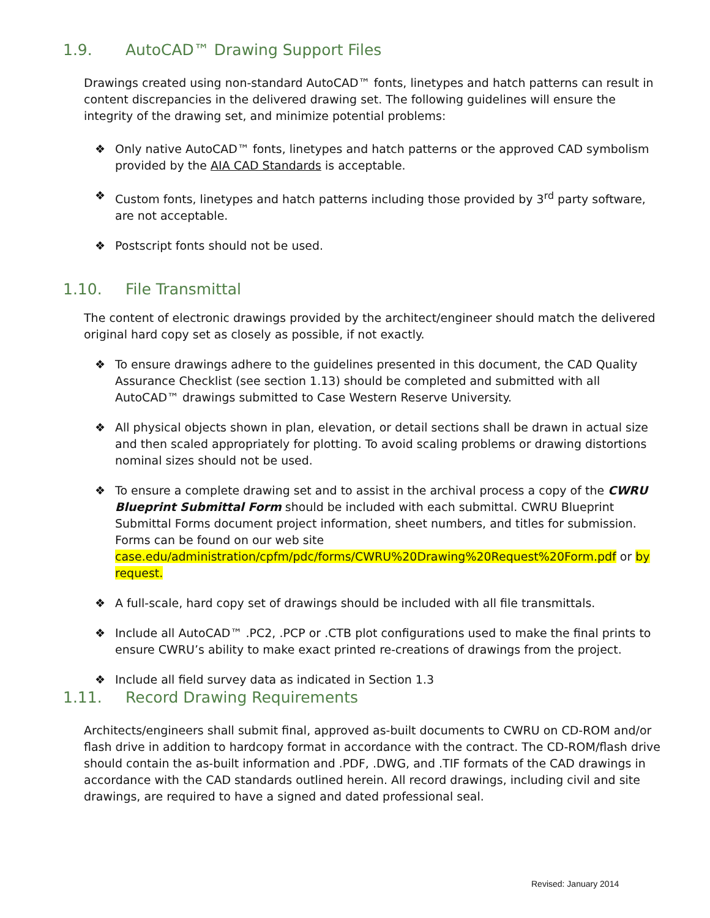1.9. AutoCAD™ Drawing Support Files
Drawings created using non-standard AutoCAD™ fonts, linetypes and hatch patterns can result in content discrepancies in the delivered drawing set. The following guidelines will ensure the integrity of the drawing set, and minimize potential problems:
❖ Only native AutoCAD™ fonts, linetypes and hatch patterns or the approved CAD symbolism provided by the AIA CAD Standards is acceptable.
❖ Custom fonts, linetypes and hatch patterns including those provided by 3<sup>rd</sup> party software, are not acceptable.
❖ Postscript fonts should not be used.
1.10. File Transmittal
The content of electronic drawings provided by the architect/engineer should match the delivered original hard copy set as closely as possible, if not exactly.
❖ To ensure drawings adhere to the guidelines presented in this document, the CAD Quality Assurance Checklist (see section 1.13) should be completed and submitted with all AutoCAD™ drawings submitted to Case Western Reserve University.
❖ All physical objects shown in plan, elevation, or detail sections shall be drawn in actual size and then scaled appropriately for plotting. To avoid scaling problems or drawing distortions nominal sizes should not be used.
❖ To ensure a complete drawing set and to assist in the archival process a copy of the CWRU Blueprint Submittal Form should be included with each submittal. CWRU Blueprint Submittal Forms document project information, sheet numbers, and titles for submission. Forms can be found on our web site case.edu/administration/cpfm/pdc/forms/CWRU%20Drawing%20Request%20Form.pdf or by request.
❖ A full-scale, hard copy set of drawings should be included with all file transmittals.
❖ Include all AutoCAD™ .PC2, .PCP or .CTB plot configurations used to make the final prints to ensure CWRU’s ability to make exact printed re-creations of drawings from the project.
❖ Include all field survey data as indicated in Section 1.3
1.11. Record Drawing Requirements
Architects/engineers shall submit final, approved as-built documents to CWRU on CD-ROM and/or flash drive in addition to hardcopy format in accordance with the contract. The CD-ROM/flash drive should contain the as-built information and .PDF, .DWG, and .TIF formats of the CAD drawings in accordance with the CAD standards outlined herein. All record drawings, including civil and site drawings, are required to have a signed and dated professional seal.
Revised: January 2014